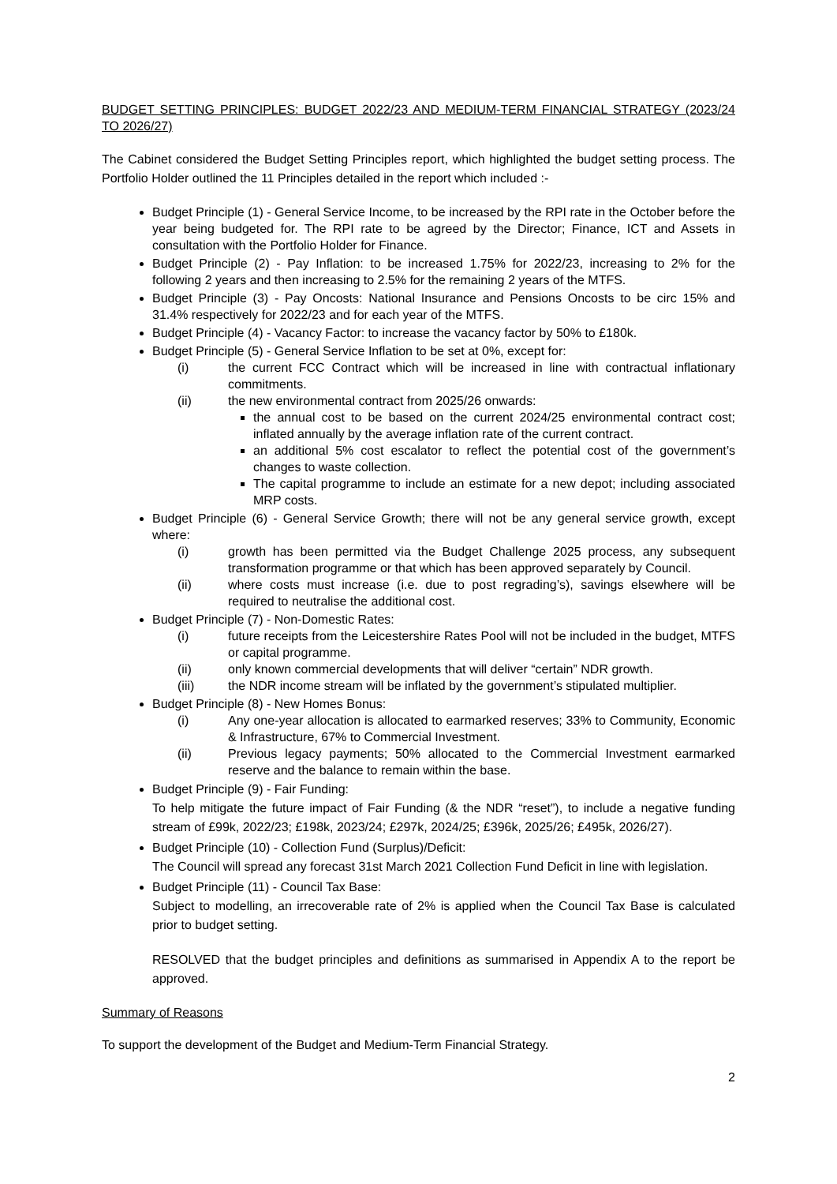BUDGET SETTING PRINCIPLES: BUDGET 2022/23 AND MEDIUM-TERM FINANCIAL STRATEGY (2023/24 TO 2026/27)
The Cabinet considered the Budget Setting Principles report, which highlighted the budget setting process. The Portfolio Holder outlined the 11 Principles detailed in the report which included :-
Budget Principle (1) - General Service Income, to be increased by the RPI rate in the October before the year being budgeted for. The RPI rate to be agreed by the Director; Finance, ICT and Assets in consultation with the Portfolio Holder for Finance.
Budget Principle (2) - Pay Inflation: to be increased 1.75% for 2022/23, increasing to 2% for the following 2 years and then increasing to 2.5% for the remaining 2 years of the MTFS.
Budget Principle (3) - Pay Oncosts: National Insurance and Pensions Oncosts to be circ 15% and 31.4% respectively for 2022/23 and for each year of the MTFS.
Budget Principle (4) - Vacancy Factor: to increase the vacancy factor by 50% to £180k.
Budget Principle (5) - General Service Inflation to be set at 0%, except for:
(i) the current FCC Contract which will be increased in line with contractual inflationary commitments.
(ii) the new environmental contract from 2025/26 onwards:
the annual cost to be based on the current 2024/25 environmental contract cost; inflated annually by the average inflation rate of the current contract.
an additional 5% cost escalator to reflect the potential cost of the government’s changes to waste collection.
The capital programme to include an estimate for a new depot; including associated MRP costs.
Budget Principle (6) - General Service Growth; there will not be any general service growth, except where:
(i) growth has been permitted via the Budget Challenge 2025 process, any subsequent transformation programme or that which has been approved separately by Council.
(ii) where costs must increase (i.e. due to post regrading’s), savings elsewhere will be required to neutralise the additional cost.
Budget Principle (7) - Non-Domestic Rates:
(i) future receipts from the Leicestershire Rates Pool will not be included in the budget, MTFS or capital programme.
(ii) only known commercial developments that will deliver “certain” NDR growth.
(iii) the NDR income stream will be inflated by the government’s stipulated multiplier.
Budget Principle (8) - New Homes Bonus:
(i) Any one-year allocation is allocated to earmarked reserves; 33% to Community, Economic & Infrastructure, 67% to Commercial Investment.
(ii) Previous legacy payments; 50% allocated to the Commercial Investment earmarked reserve and the balance to remain within the base.
Budget Principle (9) - Fair Funding:
To help mitigate the future impact of Fair Funding (& the NDR “reset”), to include a negative funding stream of £99k, 2022/23; £198k, 2023/24; £297k, 2024/25; £396k, 2025/26; £495k, 2026/27).
Budget Principle (10) - Collection Fund (Surplus)/Deficit:
The Council will spread any forecast 31st March 2021 Collection Fund Deficit in line with legislation.
Budget Principle (11) - Council Tax Base:
Subject to modelling, an irrecoverable rate of 2% is applied when the Council Tax Base is calculated prior to budget setting.
RESOLVED that the budget principles and definitions as summarised in Appendix A to the report be approved.
Summary of Reasons
To support the development of the Budget and Medium-Term Financial Strategy.
2